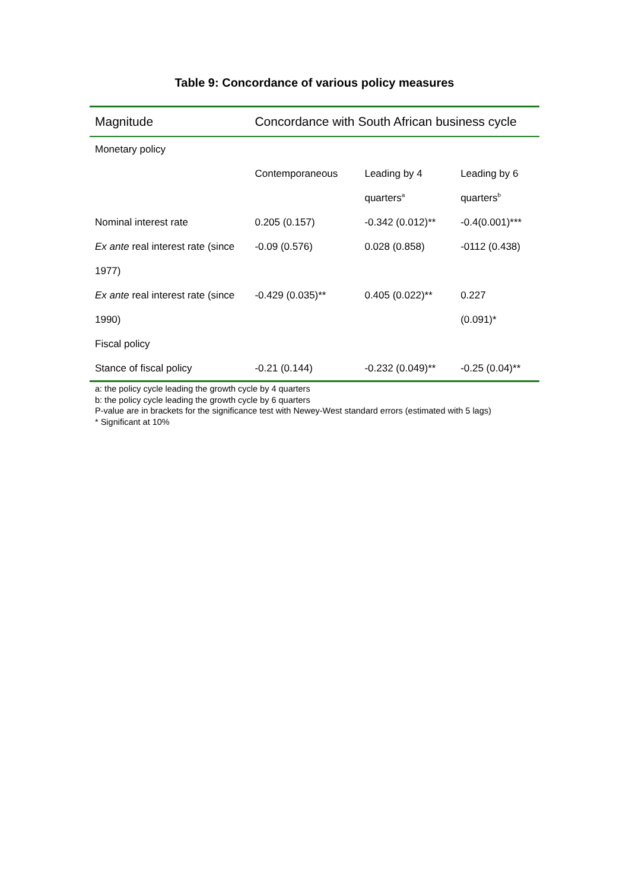Table 9: Concordance of various policy measures
| Magnitude | Concordance with South African business cycle | | |
| --- | --- | --- | --- |
| Monetary policy | | | |
| | Contemporaneous | Leading by 4 | Leading by 6 |
| | | quarters<sup>a</sup> | quarters<sup>b</sup> |
| Nominal interest rate | 0.205 (0.157) | -0.342 (0.012)** | -0.4(0.001)*** |
| Ex ante real interest rate (since | -0.09 (0.576) | 0.028 (0.858) | -0112 (0.438) |
| 1977) | | | |
| Ex ante real interest rate (since | -0.429 (0.035)** | 0.405 (0.022)** | 0.227 |
| 1990) | | | (0.091)* |
| Fiscal policy | | | |
| Stance of fiscal policy | -0.21 (0.144) | -0.232 (0.049)** | -0.25 (0.04)** |
a: the policy cycle leading the growth cycle by 4 quarters
b: the policy cycle leading the growth cycle by 6 quarters
P-value are in brackets for the significance test with Newey-West standard errors (estimated with 5 lags)
* Significant at 10%